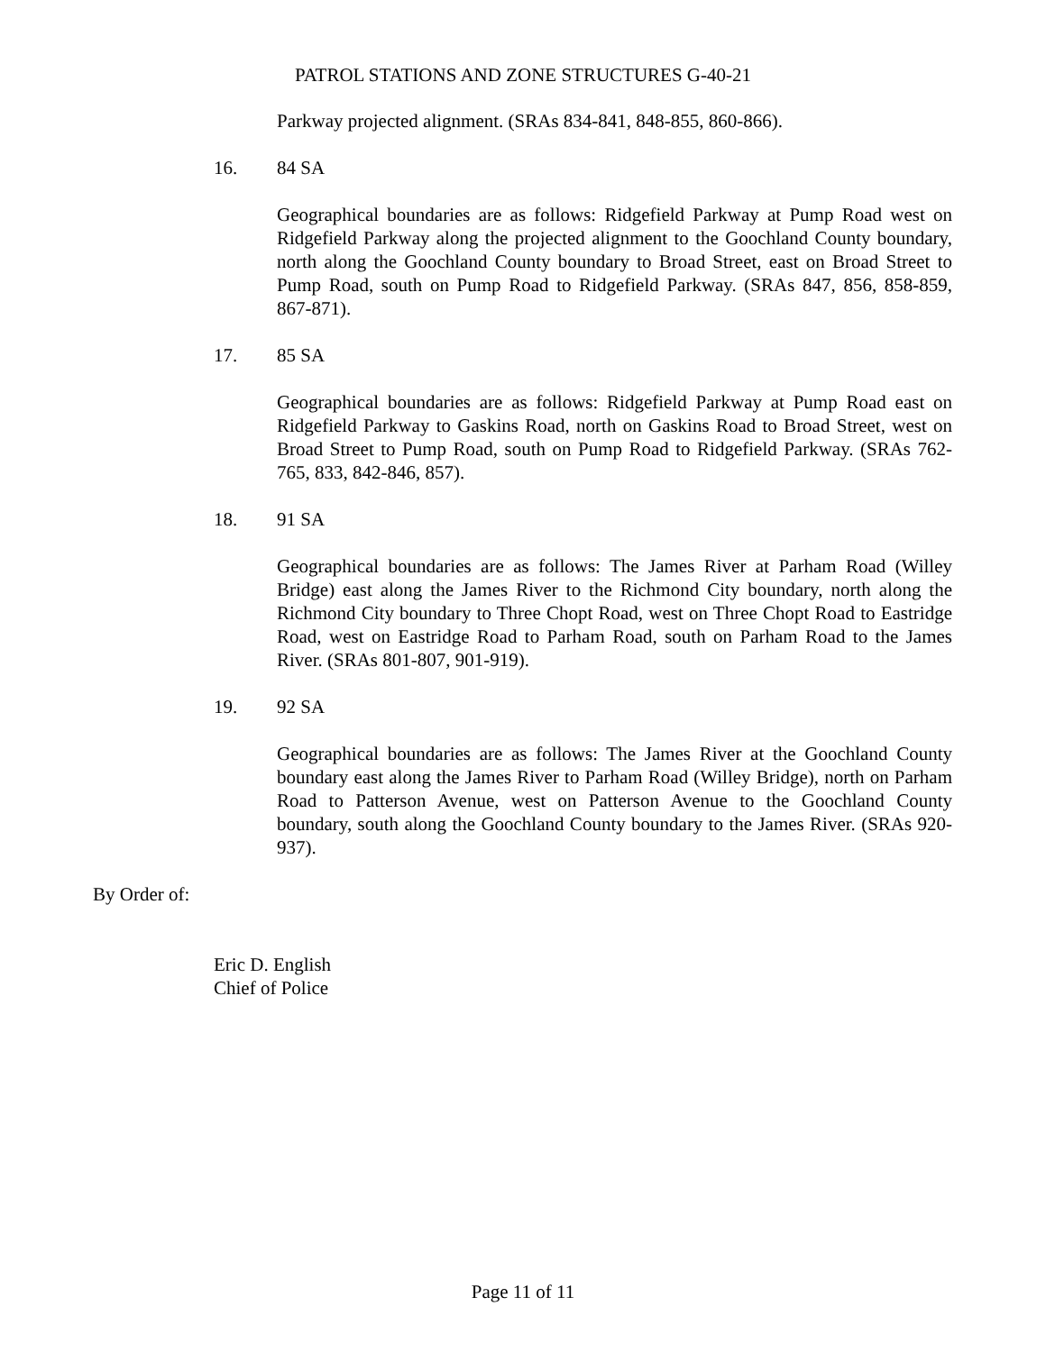PATROL STATIONS AND ZONE STRUCTURES G-40-21
Parkway projected alignment. (SRAs 834-841, 848-855, 860-866).
16. 84 SA
Geographical boundaries are as follows: Ridgefield Parkway at Pump Road west on Ridgefield Parkway along the projected alignment to the Goochland County boundary, north along the Goochland County boundary to Broad Street, east on Broad Street to Pump Road, south on Pump Road to Ridgefield Parkway. (SRAs 847, 856, 858-859, 867-871).
17. 85 SA
Geographical boundaries are as follows: Ridgefield Parkway at Pump Road east on Ridgefield Parkway to Gaskins Road, north on Gaskins Road to Broad Street, west on Broad Street to Pump Road, south on Pump Road to Ridgefield Parkway. (SRAs 762-765, 833, 842-846, 857).
18. 91 SA
Geographical boundaries are as follows: The James River at Parham Road (Willey Bridge) east along the James River to the Richmond City boundary, north along the Richmond City boundary to Three Chopt Road, west on Three Chopt Road to Eastridge Road, west on Eastridge Road to Parham Road, south on Parham Road to the James River. (SRAs 801-807, 901-919).
19. 92 SA
Geographical boundaries are as follows: The James River at the Goochland County boundary east along the James River to Parham Road (Willey Bridge), north on Parham Road to Patterson Avenue, west on Patterson Avenue to the Goochland County boundary, south along the Goochland County boundary to the James River. (SRAs 920-937).
By Order of:
Eric D. English
Chief of Police
Page 11 of 11